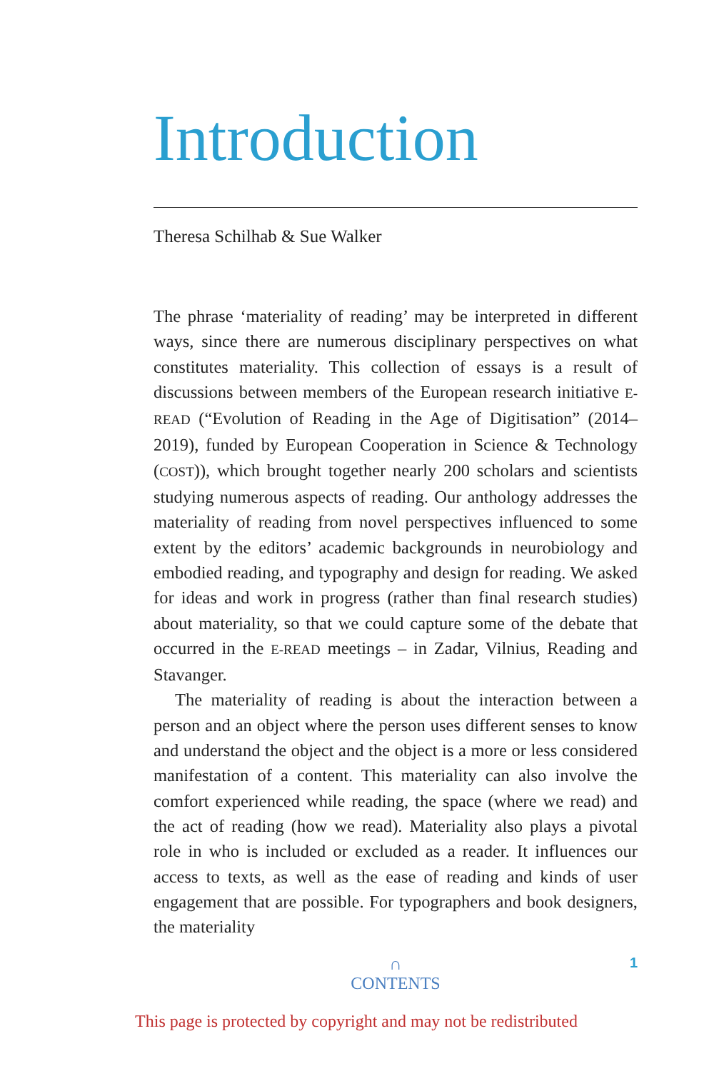Introduction
Theresa Schilhab & Sue Walker
The phrase ‘materiality of reading’ may be interpreted in different ways, since there are numerous disciplinary perspectives on what constitutes materiality. This collection of essays is a result of discussions between members of the European research initiative E-READ (“Evolution of Reading in the Age of Digitisation” (2014–2019), funded by European Cooperation in Science & Technology (COST)), which brought together nearly 200 scholars and scientists studying numerous aspects of reading. Our anthology addresses the materiality of reading from novel perspectives influenced to some extent by the editors’ academic backgrounds in neurobiology and embodied reading, and typography and design for reading. We asked for ideas and work in progress (rather than final research studies) about materiality, so that we could capture some of the debate that occurred in the E-READ meetings – in Zadar, Vilnius, Reading and Stavanger.
The materiality of reading is about the interaction between a person and an object where the person uses different senses to know and understand the object and the object is a more or less considered manifestation of a content. This materiality can also involve the comfort experienced while reading, the space (where we read) and the act of reading (how we read). Materiality also plays a pivotal role in who is included or excluded as a reader. It influences our access to texts, as well as the ease of reading and kinds of user engagement that are possible. For typographers and book designers, the materiality
1 ∩
CONTENTS
This page is protected by copyright and may not be redistributed